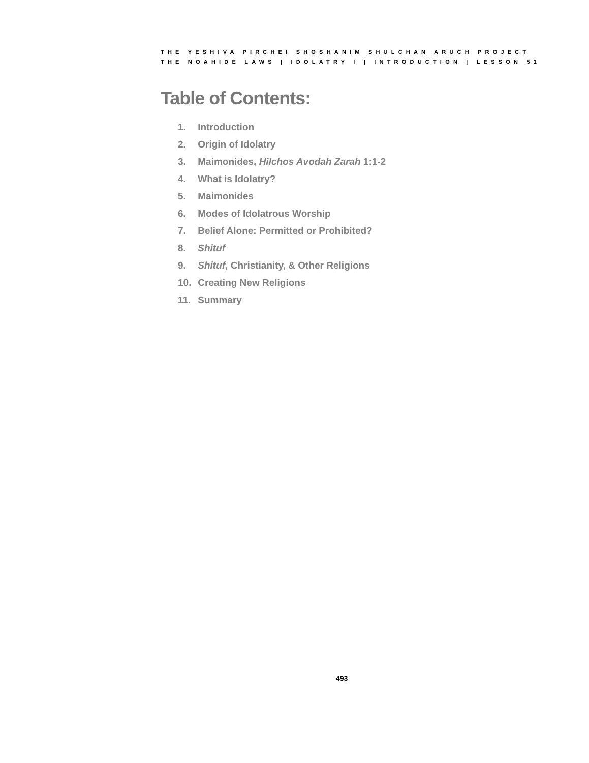THE YESHIVA PIRCHEI SHOSHANIM SHULCHAN ARUCH PROJECT
THE NOAHIDE LAWS | IDOLATRY I | INTRODUCTION | LESSON 51
Table of Contents:
1. Introduction
2. Origin of Idolatry
3. Maimonides, Hilchos Avodah Zarah 1:1-2
4. What is Idolatry?
5. Maimonides
6. Modes of Idolatrous Worship
7. Belief Alone: Permitted or Prohibited?
8. Shituf
9. Shituf, Christianity, & Other Religions
10. Creating New Religions
11. Summary
493